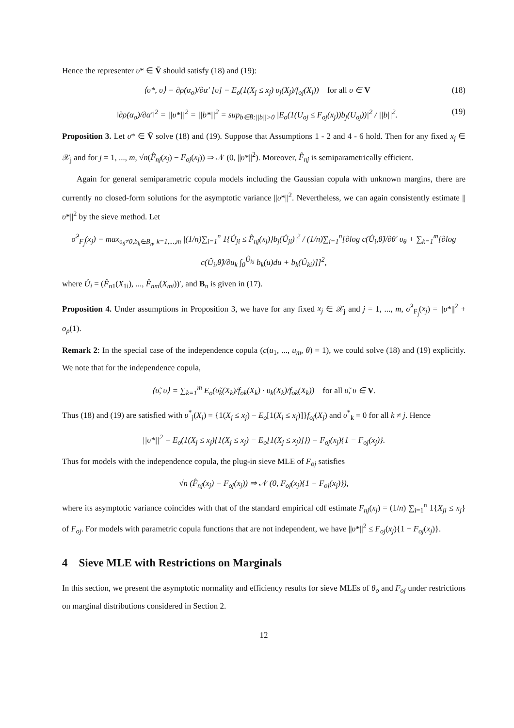Hence the representer υ* ∈ V̄ should satisfy (18) and (19):
⟨υ*, υ⟩ = ∂ρ(α<sub>o</sub>)/∂α′ [υ] = E<sub>o</sub>(1(X<sub>j</sub> ≤ x<sub>j</sub>) υ<sub>j</sub>(X<sub>j</sub>)/f<sub>oj</sub>(X<sub>j</sub>)) for all υ ∈ V (18)
‖∂ρ(α<sub>o</sub>)/∂α′‖<sup>2</sup> = ||υ*||<sup>2</sup> = ||b*||<sup>2</sup> = sup<sub>b∈B̄:||b||>0</sub> |E<sub>o</sub>(1(U<sub>oj</sub> ≤ F<sub>oj</sub>(x<sub>j</sub>))b<sub>j</sub>(U<sub>oj</sub>))|<sup>2</sup> / ||b||<sup>2</sup>. (19)
Proposition 3. Let υ* ∈ V̄ solve (18) and (19). Suppose that Assumptions 1 - 2 and 4 - 6 hold. Then for any fixed x<sub>j</sub> ∈ 𝒳<sub>j</sub> and for j = 1, ..., m, √n(F̂<sub>nj</sub>(x<sub>j</sub>) − F<sub>oj</sub>(x<sub>j</sub>)) ⇒ 𝒩 (0, ||υ*||<sup>2</sup>). Moreover, F̂<sub>nj</sub> is semiparametrically efficient.
Again for general semiparametric copula models including the Gaussian copula with unknown margins, there are currently no closed-form solutions for the asymptotic variance ||υ*||<sup>2</sup>. Nevertheless, we can again consistently estimate ||υ*||<sup>2</sup> by the sieve method. Let
σ̂<sup>2</sup><sub>F<sub>j</sub></sub>(x<sub>j</sub>) = max<sub>υ<sub>θ</sub>≠0,b<sub>k</sub>∈B<sub>n</sub>, k=1,...,m</sub> |(1/n)∑<sub>i=1</sub><sup>n</sup> 1{Û<sub>ji</sub> ≤ F̂<sub>nj</sub>(x<sub>j</sub>)}b<sub>j</sub>(Û<sub>ji</sub>)|<sup>2</sup> / (1/n)∑<sub>i=1</sub><sup>n</sup>[∂log c(Û<sub>i</sub>,θ̂)/∂θ′ υ<sub>θ</sub> + ∑<sub>k=1</sub><sup>m</sup>[∂log c(Û<sub>i</sub>,θ̂)/∂u<sub>k</sub> ∫<sub>0</sub><sup>Û<sub>ki</sub></sup> b<sub>k</sub>(u)du + b<sub>k</sub>(Û<sub>ki</sub>)]]<sup>2</sup>,
where Û<sub>i</sub> = (F̂<sub>n1</sub>(X<sub>1i</sub>), ..., F̂<sub>nm</sub>(X<sub>mi</sub>))′, and B<sub>n</sub> is given in (17).
Proposition 4. Under assumptions in Proposition 3, we have for any fixed x<sub>j</sub> ∈ 𝒳<sub>j</sub> and j = 1, ..., m, σ̂<sup>2</sup><sub>F<sub>j</sub></sub>(x<sub>j</sub>) = ||υ*||<sup>2</sup> + o<sub>p</sub>(1).
Remark 2: In the special case of the independence copula (c(u<sub>1</sub>, ..., u<sub>m</sub>, θ) = 1), we could solve (18) and (19) explicitly. We note that for the independence copula,
⟨υ̃, υ⟩ = ∑<sub>k=1</sub><sup>m</sup> E<sub>o</sub>(υ̃<sub>k</sub>(X<sub>k</sub>)/f<sub>ok</sub>(X<sub>k</sub>) · υ<sub>k</sub>(X<sub>k</sub>)/f<sub>ok</sub>(X<sub>k</sub>)) for all υ̃, υ ∈ V.
Thus (18) and (19) are satisfied with υ<sup>*</sup><sub>j</sub>(X<sub>j</sub>) = {1(X<sub>j</sub> ≤ x<sub>j</sub>) − E<sub>o</sub>[1(X<sub>j</sub> ≤ x<sub>j</sub>)]}f<sub>oj</sub>(X<sub>j</sub>) and υ<sup>*</sup><sub>k</sub> = 0 for all k ≠ j. Hence
||υ*||<sup>2</sup> = E<sub>o</sub>(1(X<sub>j</sub> ≤ x<sub>j</sub>){1(X<sub>j</sub> ≤ x<sub>j</sub>) − E<sub>o</sub>[1(X<sub>j</sub> ≤ x<sub>j</sub>)]}) = F<sub>oj</sub>(x<sub>j</sub>){1 − F<sub>oj</sub>(x<sub>j</sub>)}.
Thus for models with the independence copula, the plug-in sieve MLE of F<sub>oj</sub> satisfies
√n (F̂<sub>nj</sub>(x<sub>j</sub>) − F<sub>oj</sub>(x<sub>j</sub>)) ⇒ 𝒩 (0, F<sub>oj</sub>(x<sub>j</sub>){1 − F<sub>oj</sub>(x<sub>j</sub>)}),
where its asymptotic variance coincides with that of the standard empirical cdf estimate F<sub>nj</sub>(x<sub>j</sub>) = (1/n) ∑<sub>i=1</sub><sup>n</sup> 1{X<sub>ji</sub> ≤ x<sub>j</sub>} of F<sub>oj</sub>. For models with parametric copula functions that are not independent, we have ||υ*||<sup>2</sup> ≤ F<sub>oj</sub>(x<sub>j</sub>){1 − F<sub>oj</sub>(x<sub>j</sub>)}.
4 Sieve MLE with Restrictions on Marginals
In this section, we present the asymptotic normality and efficiency results for sieve MLEs of θ<sub>o</sub> and F<sub>oj</sub> under restrictions on marginal distributions considered in Section 2.
12